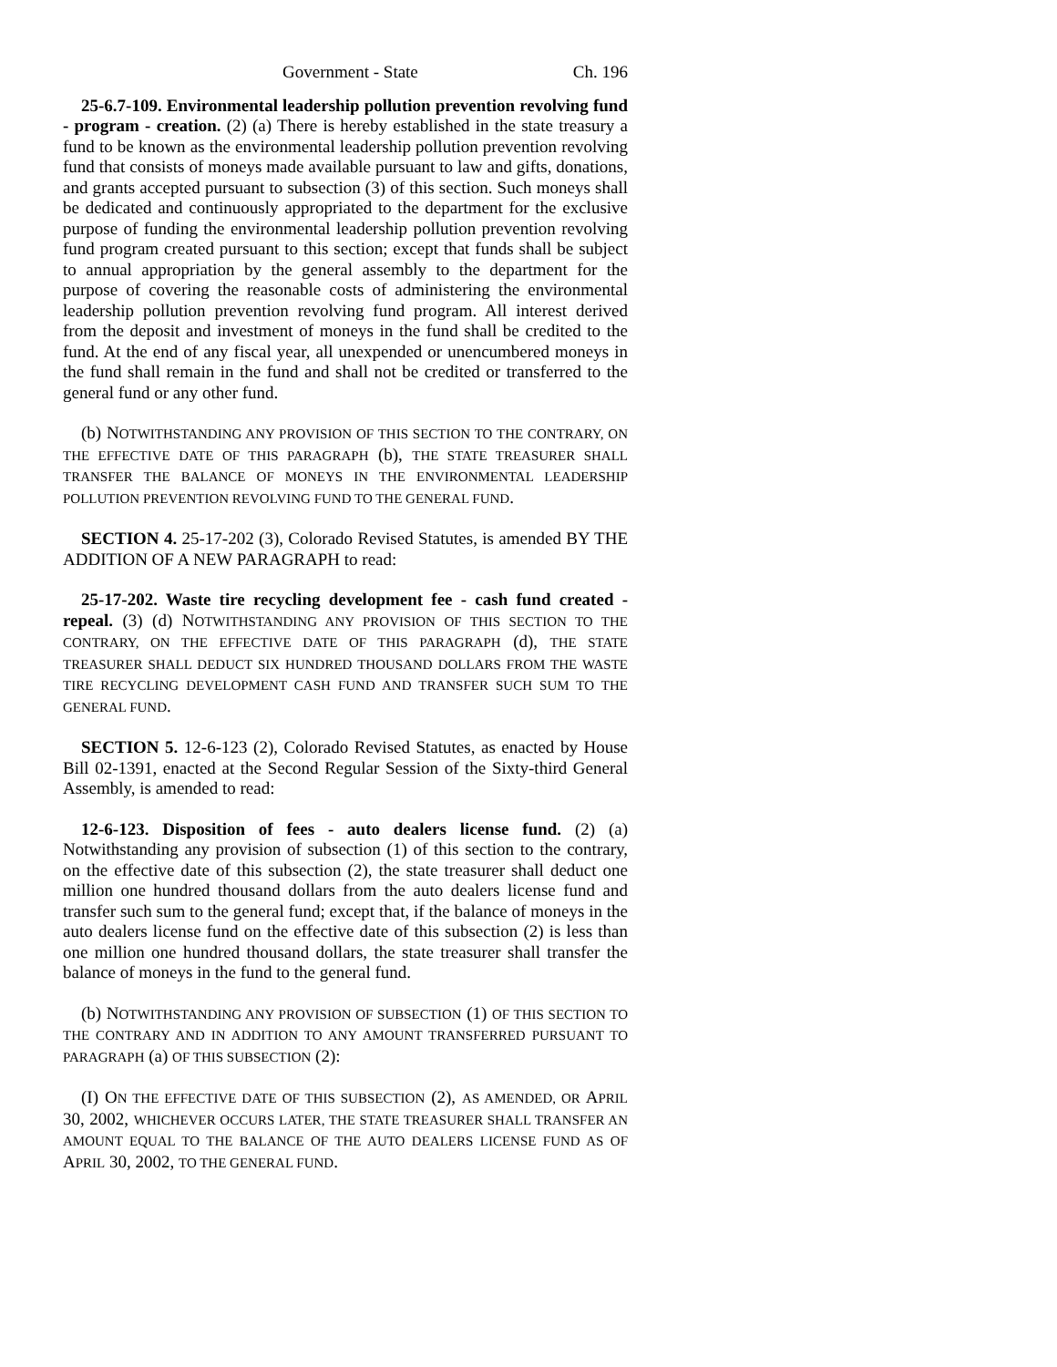Government - State Ch. 196
25-6.7-109. Environmental leadership pollution prevention revolving fund - program - creation. (2) (a) There is hereby established in the state treasury a fund to be known as the environmental leadership pollution prevention revolving fund that consists of moneys made available pursuant to law and gifts, donations, and grants accepted pursuant to subsection (3) of this section. Such moneys shall be dedicated and continuously appropriated to the department for the exclusive purpose of funding the environmental leadership pollution prevention revolving fund program created pursuant to this section; except that funds shall be subject to annual appropriation by the general assembly to the department for the purpose of covering the reasonable costs of administering the environmental leadership pollution prevention revolving fund program. All interest derived from the deposit and investment of moneys in the fund shall be credited to the fund. At the end of any fiscal year, all unexpended or unencumbered moneys in the fund shall remain in the fund and shall not be credited or transferred to the general fund or any other fund.
(b) NOTWITHSTANDING ANY PROVISION OF THIS SECTION TO THE CONTRARY, ON THE EFFECTIVE DATE OF THIS PARAGRAPH (b), THE STATE TREASURER SHALL TRANSFER THE BALANCE OF MONEYS IN THE ENVIRONMENTAL LEADERSHIP POLLUTION PREVENTION REVOLVING FUND TO THE GENERAL FUND.
SECTION 4. 25-17-202 (3), Colorado Revised Statutes, is amended BY THE ADDITION OF A NEW PARAGRAPH to read:
25-17-202. Waste tire recycling development fee - cash fund created - repeal. (3) (d) NOTWITHSTANDING ANY PROVISION OF THIS SECTION TO THE CONTRARY, ON THE EFFECTIVE DATE OF THIS PARAGRAPH (d), THE STATE TREASURER SHALL DEDUCT SIX HUNDRED THOUSAND DOLLARS FROM THE WASTE TIRE RECYCLING DEVELOPMENT CASH FUND AND TRANSFER SUCH SUM TO THE GENERAL FUND.
SECTION 5. 12-6-123 (2), Colorado Revised Statutes, as enacted by House Bill 02-1391, enacted at the Second Regular Session of the Sixty-third General Assembly, is amended to read:
12-6-123. Disposition of fees - auto dealers license fund. (2) (a) Notwithstanding any provision of subsection (1) of this section to the contrary, on the effective date of this subsection (2), the state treasurer shall deduct one million one hundred thousand dollars from the auto dealers license fund and transfer such sum to the general fund; except that, if the balance of moneys in the auto dealers license fund on the effective date of this subsection (2) is less than one million one hundred thousand dollars, the state treasurer shall transfer the balance of moneys in the fund to the general fund.
(b) NOTWITHSTANDING ANY PROVISION OF SUBSECTION (1) OF THIS SECTION TO THE CONTRARY AND IN ADDITION TO ANY AMOUNT TRANSFERRED PURSUANT TO PARAGRAPH (a) OF THIS SUBSECTION (2):
(I) ON THE EFFECTIVE DATE OF THIS SUBSECTION (2), AS AMENDED, OR APRIL 30, 2002, WHICHEVER OCCURS LATER, THE STATE TREASURER SHALL TRANSFER AN AMOUNT EQUAL TO THE BALANCE OF THE AUTO DEALERS LICENSE FUND AS OF APRIL 30, 2002, TO THE GENERAL FUND.